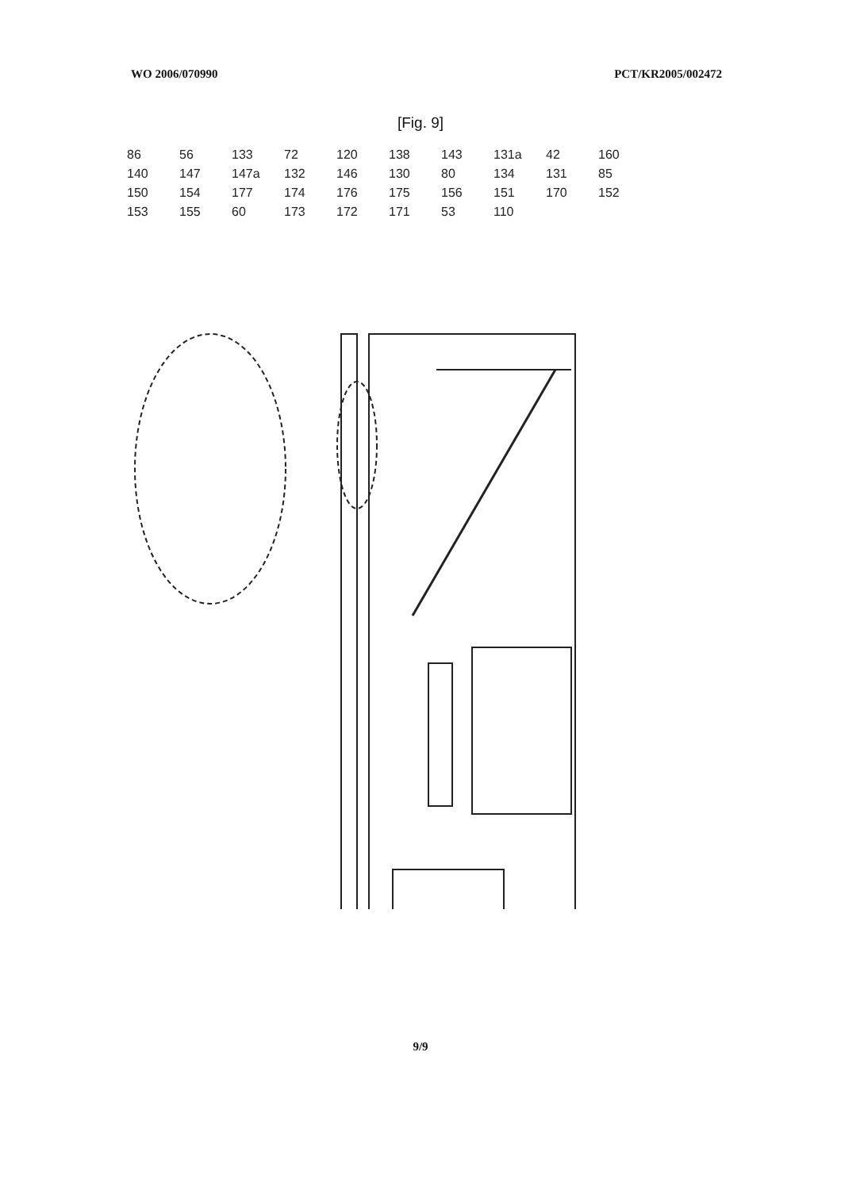WO 2006/070990 PCT/KR2005/002472
[Fig. 9]
86 56 133 72 120 138 143 131a 42 160 140 147 147a 132 146 130 80 134 131 85 150 154 177 174 176 175 156 151 170 152 153 155 60 173 172 171 53 110
9/9